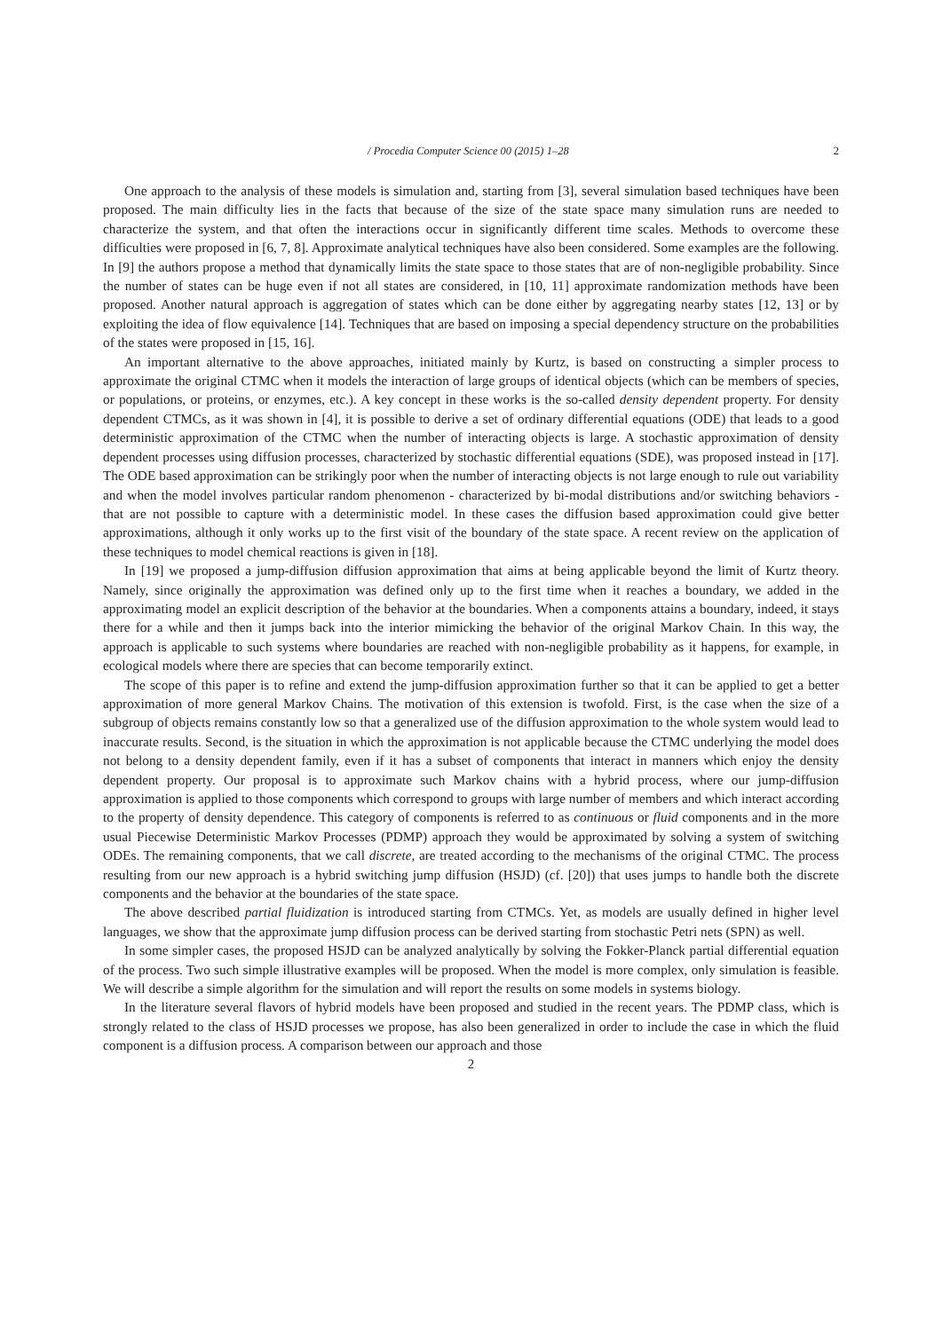/ Procedia Computer Science 00 (2015) 1–28 2
One approach to the analysis of these models is simulation and, starting from [3], several simulation based techniques have been proposed. The main difficulty lies in the facts that because of the size of the state space many simulation runs are needed to characterize the system, and that often the interactions occur in significantly different time scales. Methods to overcome these difficulties were proposed in [6, 7, 8]. Approximate analytical techniques have also been considered. Some examples are the following. In [9] the authors propose a method that dynamically limits the state space to those states that are of non-negligible probability. Since the number of states can be huge even if not all states are considered, in [10, 11] approximate randomization methods have been proposed. Another natural approach is aggregation of states which can be done either by aggregating nearby states [12, 13] or by exploiting the idea of flow equivalence [14]. Techniques that are based on imposing a special dependency structure on the probabilities of the states were proposed in [15, 16].
An important alternative to the above approaches, initiated mainly by Kurtz, is based on constructing a simpler process to approximate the original CTMC when it models the interaction of large groups of identical objects (which can be members of species, or populations, or proteins, or enzymes, etc.). A key concept in these works is the so-called density dependent property. For density dependent CTMCs, as it was shown in [4], it is possible to derive a set of ordinary differential equations (ODE) that leads to a good deterministic approximation of the CTMC when the number of interacting objects is large. A stochastic approximation of density dependent processes using diffusion processes, characterized by stochastic differential equations (SDE), was proposed instead in [17]. The ODE based approximation can be strikingly poor when the number of interacting objects is not large enough to rule out variability and when the model involves particular random phenomenon - characterized by bi-modal distributions and/or switching behaviors - that are not possible to capture with a deterministic model. In these cases the diffusion based approximation could give better approximations, although it only works up to the first visit of the boundary of the state space. A recent review on the application of these techniques to model chemical reactions is given in [18].
In [19] we proposed a jump-diffusion diffusion approximation that aims at being applicable beyond the limit of Kurtz theory. Namely, since originally the approximation was defined only up to the first time when it reaches a boundary, we added in the approximating model an explicit description of the behavior at the boundaries. When a components attains a boundary, indeed, it stays there for a while and then it jumps back into the interior mimicking the behavior of the original Markov Chain. In this way, the approach is applicable to such systems where boundaries are reached with non-negligible probability as it happens, for example, in ecological models where there are species that can become temporarily extinct.
The scope of this paper is to refine and extend the jump-diffusion approximation further so that it can be applied to get a better approximation of more general Markov Chains. The motivation of this extension is twofold. First, is the case when the size of a subgroup of objects remains constantly low so that a generalized use of the diffusion approximation to the whole system would lead to inaccurate results. Second, is the situation in which the approximation is not applicable because the CTMC underlying the model does not belong to a density dependent family, even if it has a subset of components that interact in manners which enjoy the density dependent property. Our proposal is to approximate such Markov chains with a hybrid process, where our jump-diffusion approximation is applied to those components which correspond to groups with large number of members and which interact according to the property of density dependence. This category of components is referred to as continuous or fluid components and in the more usual Piecewise Deterministic Markov Processes (PDMP) approach they would be approximated by solving a system of switching ODEs. The remaining components, that we call discrete, are treated according to the mechanisms of the original CTMC. The process resulting from our new approach is a hybrid switching jump diffusion (HSJD) (cf. [20]) that uses jumps to handle both the discrete components and the behavior at the boundaries of the state space.
The above described partial fluidization is introduced starting from CTMCs. Yet, as models are usually defined in higher level languages, we show that the approximate jump diffusion process can be derived starting from stochastic Petri nets (SPN) as well.
In some simpler cases, the proposed HSJD can be analyzed analytically by solving the Fokker-Planck partial differential equation of the process. Two such simple illustrative examples will be proposed. When the model is more complex, only simulation is feasible. We will describe a simple algorithm for the simulation and will report the results on some models in systems biology.
In the literature several flavors of hybrid models have been proposed and studied in the recent years. The PDMP class, which is strongly related to the class of HSJD processes we propose, has also been generalized in order to include the case in which the fluid component is a diffusion process. A comparison between our approach and those
2